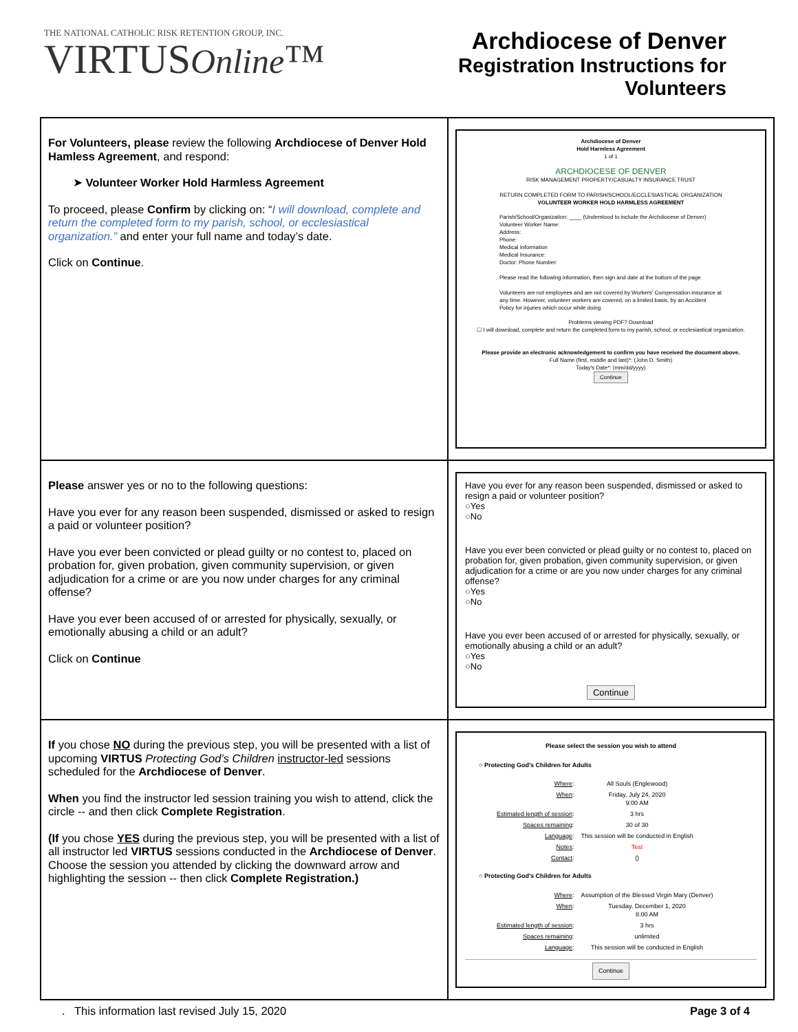THE NATIONAL CATHOLIC RISK RETENTION GROUP, INC.
VIRTUSOnline™
Archdiocese of Denver
Registration Instructions for
Volunteers
| For Volunteers, please review the following Archdiocese of Denver Hold Hamless Agreement , and respond: ➤ Volunteer Worker Hold Harmless Agreement To proceed, please Confirm by clicking on: “ I will download, complete and return the completed form to my parish, school, or ecclesiastical organization.” and enter your full name and today’s date. Click on Continue . | Archdiocese of Denver Hold Harmless Agreement 1 of 1 ARCHDIOCESE OF DENVER RISK MANAGEMENT PROPERTY/CASUALTY INSURANCE TRUST RETURN COMPLETED FORM TO PARISH/SCHOOL/ECCLESIASTICAL ORGANIZATION VOLUNTEER WORKER HOLD HARMLESS AGREEMENT Parish/School/Organization: ____ (Understood to include the Archdiocese of Denver) Volunteer Worker Name: Address: Phone: Medical Information Medical Insurance: Doctor: Phone Number: Please read the following information, then sign and date at the bottom of the page Volunteers are not employees and are not covered by Workers' Compensation insurance at any time. However, volunteer workers are covered, on a limited basis, by an Accident Policy for injuries which occur while doing. Problems viewing PDF? Download ☐ I will download, complete and return the completed form to my parish, school, or ecclesiastical organization. Please provide an electronic acknowledgement to confirm you have received the document above. Full Name (first, middle and last)*: (John D. Smith) Today's Date*: (mm/dd/yyyy) Continue |
| Please answer yes or no to the following questions: Have you ever for any reason been suspended, dismissed or asked to resign a paid or volunteer position? Have you ever been convicted or plead guilty or no contest to, placed on probation for, given probation, given community supervision, or given adjudication for a crime or are you now under charges for any criminal offense? Have you ever been accused of or arrested for physically, sexually, or emotionally abusing a child or an adult? Click on Continue | Have you ever for any reason been suspended, dismissed or asked to resign a paid or volunteer position? ○Yes ○No Have you ever been convicted or plead guilty or no contest to, placed on probation for, given probation, given community supervision, or given adjudication for a crime or are you now under charges for any criminal offense? ○Yes ○No Have you ever been accused of or arrested for physically, sexually, or emotionally abusing a child or an adult? ○Yes ○No Continue |
| If you chose NO during the previous step, you will be presented with a list of upcoming VIRTUS Protecting God’s Children instructor-led sessions scheduled for the Archdiocese of Denver . When you find the instructor led session training you wish to attend, click the circle -- and then click Complete Registration . (If you chose YES during the previous step, you will be presented with a list of all instructor led VIRTUS sessions conducted in the Archdiocese of Denver . Choose the session you attended by clicking the downward arrow and highlighting the session -- then click Complete Registration.) | Please select the session you wish to attend ○ Protecting God's Children for Adults / Where : / All Souls (Englewood) / / When : / Friday, July 24, 2020 9:00 AM / / Estimated length of session : / 3 hrs / / Spaces remaining : / 30 of 30 / / Language : / This session will be conducted in English / / Notes : / Test / / Contact : / () / ○ Protecting God's Children for Adults / Where : / Assumption of the Blessed Virgin Mary (Denver) / / When : / Tuesday, December 1, 2020 8:00 AM / / Estimated length of session : / 3 hrs / / Spaces remaining : / unlimited / / Language : / This session will be conducted in English / Continue |
. This information last revised July 15, 2020 Page 3 of 4